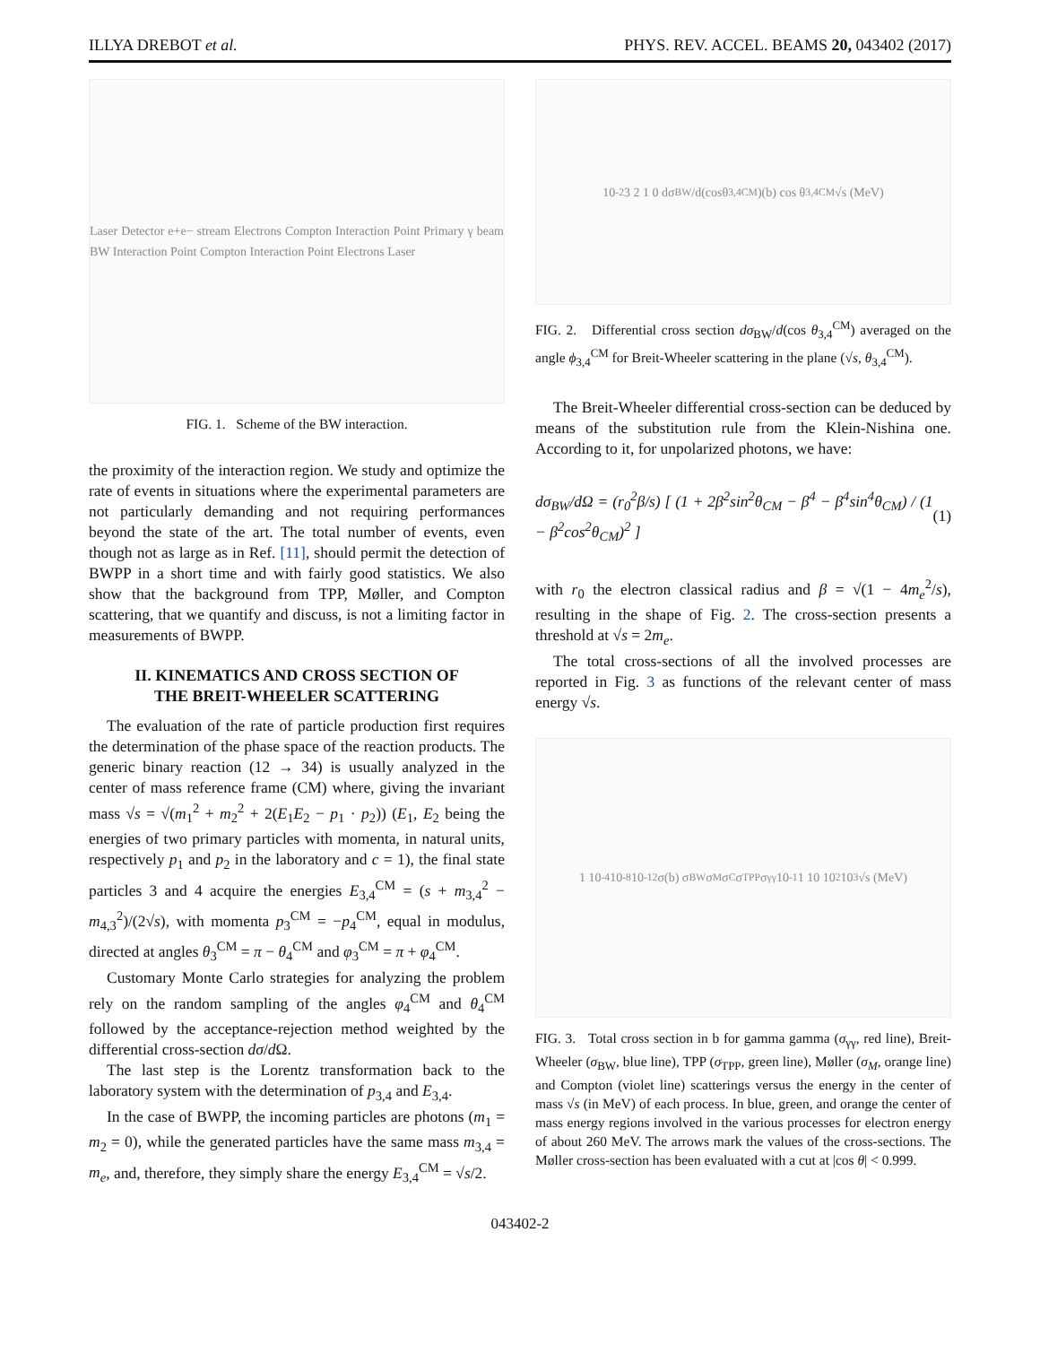ILLYA DREBOT et al. PHYS. REV. ACCEL. BEAMS 20, 043402 (2017)
Laser Detector e+e− stream Electrons Compton Interaction Point Primary γ beam BW Interaction Point Compton Interaction Point Electrons Laser
FIG. 1. Scheme of the BW interaction.
the proximity of the interaction region. We study and optimize the rate of events in situations where the experimental parameters are not particularly demanding and not requiring performances beyond the state of the art. The total number of events, even though not as large as in Ref. [11], should permit the detection of BWPP in a short time and with fairly good statistics. We also show that the background from TPP, Møller, and Compton scattering, that we quantify and discuss, is not a limiting factor in measurements of BWPP.
II. KINEMATICS AND CROSS SECTION OF
THE BREIT-WHEELER SCATTERING
The evaluation of the rate of particle production first requires the determination of the phase space of the reaction products. The generic binary reaction (12 → 34) is usually analyzed in the center of mass reference frame (CM) where, giving the invariant mass √s = √(m<sub>1</sub><sup>2</sup> + m<sub>2</sub><sup>2</sup> + 2(E<sub>1</sub>E<sub>2</sub> − p<sub>1</sub> · p<sub>2</sub>)) (E<sub>1</sub>, E<sub>2</sub> being the energies of two primary particles with momenta, in natural units, respectively p<sub>1</sub> and p<sub>2</sub> in the laboratory and c = 1), the final state particles 3 and 4 acquire the energies E<sub>3,4</sub><sup>CM</sup> = (s + m<sub>3,4</sub><sup>2</sup> − m<sub>4,3</sub><sup>2</sup>)/(2√s), with momenta p<sub>3</sub><sup>CM</sup> = −p<sub>4</sub><sup>CM</sup>, equal in modulus, directed at angles θ<sub>3</sub><sup>CM</sup> = π − θ<sub>4</sub><sup>CM</sup> and φ<sub>3</sub><sup>CM</sup> = π + φ<sub>4</sub><sup>CM</sup>.
Customary Monte Carlo strategies for analyzing the problem rely on the random sampling of the angles φ<sub>4</sub><sup>CM</sup> and θ<sub>4</sub><sup>CM</sup> followed by the acceptance-rejection method weighted by the differential cross-section dσ/d Ω.
The last step is the Lorentz transformation back to the laboratory system with the determination of p<sub>3,4</sub> and E<sub>3,4</sub>.
In the case of BWPP, the incoming particles are photons (m<sub>1</sub> = m<sub>2</sub> = 0), while the generated particles have the same mass m<sub>3,4</sub> = m<sub>e</sub>, and, therefore, they simply share the energy E<sub>3,4</sub><sup>CM</sup> = √s/2.
10<sup>-2</sup> 3 2 1 0 dσ<sub>BW</sub>/d(cosθ<sub>3,4</sub><sup>CM</sup>)(b) cos θ<sub>3,4</sub><sup>CM</sup> √s (MeV)
FIG. 2. Differential cross section dσ<sub>BW</sub>/d(cos θ<sub>3,4</sub><sup>CM</sup>) averaged on the angle ϕ<sub>3,4</sub><sup>CM</sup> for Breit-Wheeler scattering in the plane (√s, θ<sub>3,4</sub><sup>CM</sup>).
The Breit-Wheeler differential cross-section can be deduced by means of the substitution rule from the Klein-Nishina one. According to it, for unpolarized photons, we have:
dσ<sub>BW</sub>/dΩ = (r<sub>0</sub><sup>2</sup>β/s) [ (1 + 2β<sup>2</sup>sin<sup>2</sup>θ<sub>CM</sub> − β<sup>4</sup> − β<sup>4</sup>sin<sup>4</sup>θ<sub>CM</sub>) / (1 − β<sup>2</sup>cos<sup>2</sup>θ<sub>CM</sub>)<sup>2</sup> ] (1)
with r<sub>0</sub> the electron classical radius and β = √(1 − 4m<sub>e</sub><sup>2</sup>/s), resulting in the shape of Fig. 2. The cross-section presents a threshold at √s = 2m<sub>e</sub>.
The total cross-sections of all the involved processes are reported in Fig. 3 as functions of the relevant center of mass energy √s.
1 10<sup>-4</sup> 10<sup>-8</sup> 10<sup>-12</sup> σ(b) σ<sub>BW</sub> σ<sub>M</sub> σ<sub>C</sub> σ<sub>TPP</sub> σ<sub>γγ</sub> 10<sup>-1</sup> 1 10 10<sup>2</sup> 10<sup>3</sup> √s (MeV)
FIG. 3. Total cross section in b for gamma gamma (σ<sub>γγ</sub>, red line), Breit-Wheeler (σ<sub>BW</sub>, blue line), TPP (σ<sub>TPP</sub>, green line), Møller (σ<sub>M</sub>, orange line) and Compton (violet line) scatterings versus the energy in the center of mass √s (in MeV) of each process. In blue, green, and orange the center of mass energy regions involved in the various processes for electron energy of about 260 MeV. The arrows mark the values of the cross-sections. The Møller cross-section has been evaluated with a cut at |cos θ| < 0.999.
043402-2